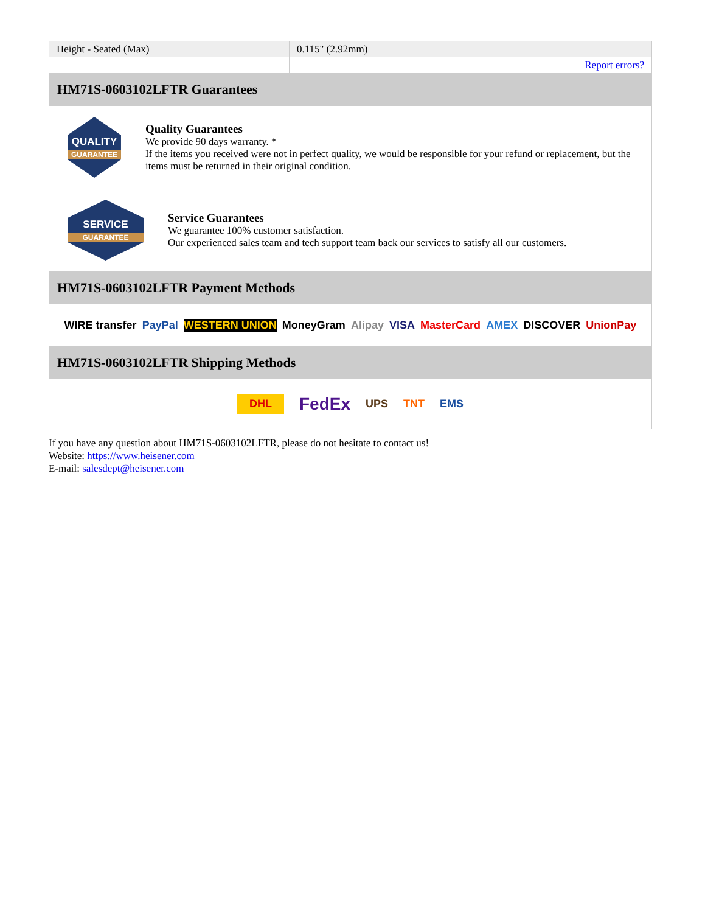| Height - Seated (Max) | 0.115" (2.92mm) |
| | Report errors? |
HM71S-0603102LFTR Guarantees
QUALITY
GUARANTEE
Quality Guarantees
We provide 90 days warranty. *
If the items you received were not in perfect quality, we would be responsible for your refund or replacement, but the items must be returned in their original condition.
SERVICE
GUARANTEE
Service Guarantees
We guarantee 100% customer satisfaction.
Our experienced sales team and tech support team back our services to satisfy all our customers.
HM71S-0603102LFTR Payment Methods
WIRE transfer PayPal WESTERN UNION MoneyGram Alipay VISA MasterCard AMEX DISCOVER UnionPay
HM71S-0603102LFTR Shipping Methods
DHL FedEx UPS TNT EMS
If you have any question about HM71S-0603102LFTR, please do not hesitate to contact us!
Website: https://www.heisener.com
E-mail: salesdept@heisener.com